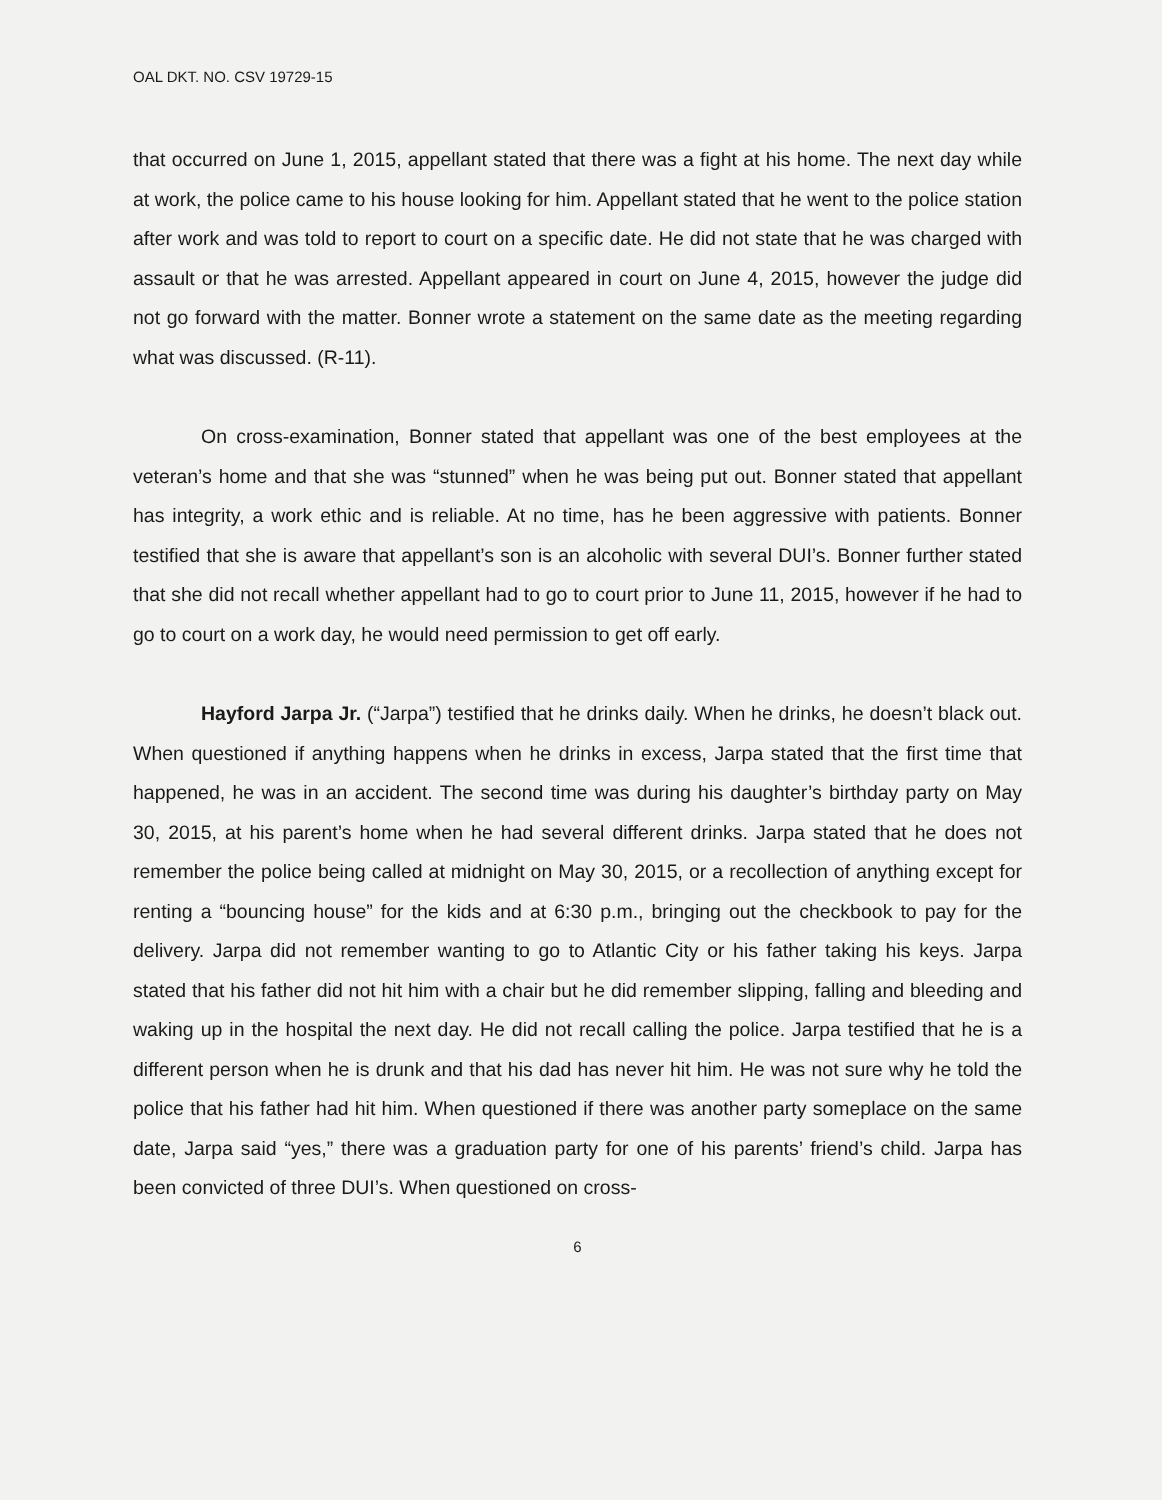OAL DKT. NO. CSV 19729-15
that occurred on June 1, 2015, appellant stated that there was a fight at his home. The next day while at work, the police came to his house looking for him. Appellant stated that he went to the police station after work and was told to report to court on a specific date. He did not state that he was charged with assault or that he was arrested. Appellant appeared in court on June 4, 2015, however the judge did not go forward with the matter. Bonner wrote a statement on the same date as the meeting regarding what was discussed. (R-11).
On cross-examination, Bonner stated that appellant was one of the best employees at the veteran’s home and that she was “stunned” when he was being put out. Bonner stated that appellant has integrity, a work ethic and is reliable. At no time, has he been aggressive with patients. Bonner testified that she is aware that appellant’s son is an alcoholic with several DUI’s. Bonner further stated that she did not recall whether appellant had to go to court prior to June 11, 2015, however if he had to go to court on a work day, he would need permission to get off early.
Hayford Jarpa Jr. (“Jarpa”) testified that he drinks daily. When he drinks, he doesn’t black out. When questioned if anything happens when he drinks in excess, Jarpa stated that the first time that happened, he was in an accident. The second time was during his daughter’s birthday party on May 30, 2015, at his parent’s home when he had several different drinks. Jarpa stated that he does not remember the police being called at midnight on May 30, 2015, or a recollection of anything except for renting a “bouncing house” for the kids and at 6:30 p.m., bringing out the checkbook to pay for the delivery. Jarpa did not remember wanting to go to Atlantic City or his father taking his keys. Jarpa stated that his father did not hit him with a chair but he did remember slipping, falling and bleeding and waking up in the hospital the next day. He did not recall calling the police. Jarpa testified that he is a different person when he is drunk and that his dad has never hit him. He was not sure why he told the police that his father had hit him. When questioned if there was another party someplace on the same date, Jarpa said “yes,” there was a graduation party for one of his parents’ friend’s child. Jarpa has been convicted of three DUI’s. When questioned on cross-
6